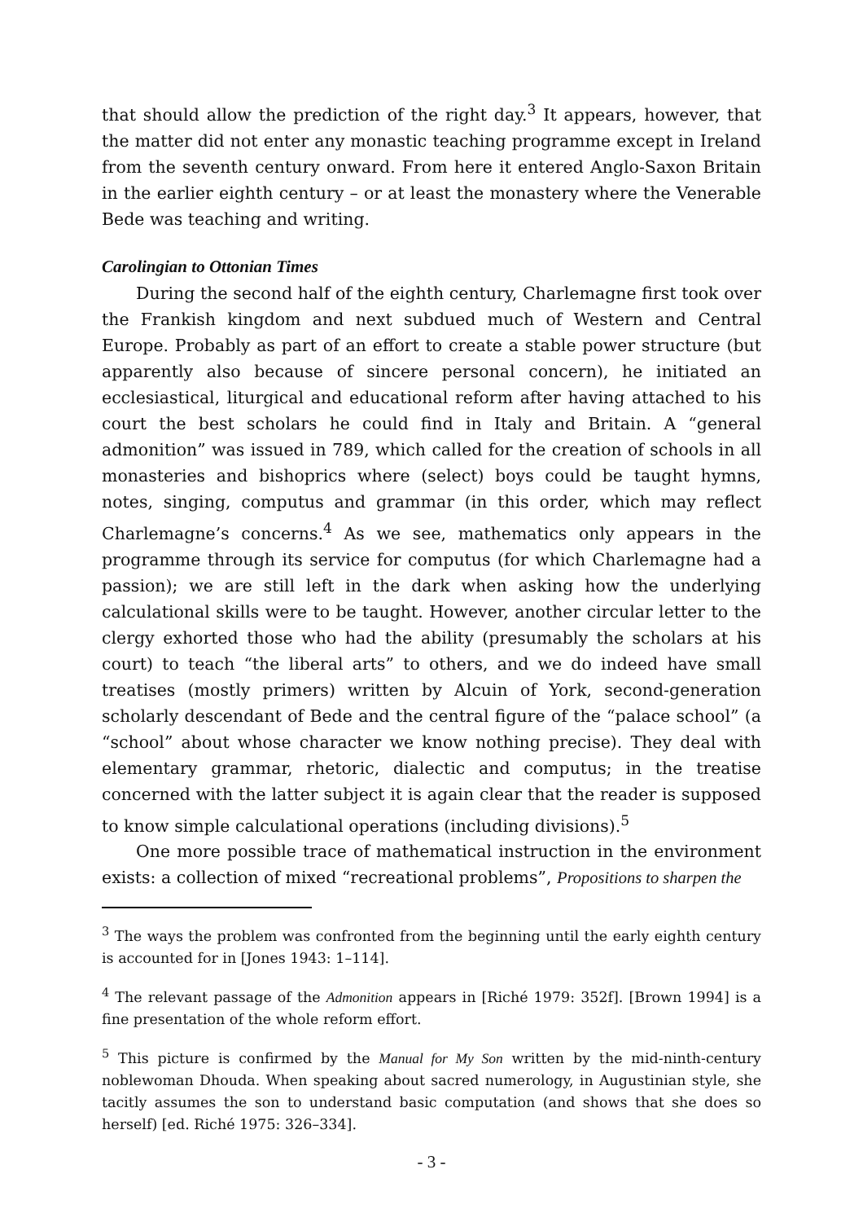that should allow the prediction of the right day.<sup>3</sup> It appears, however, that the matter did not enter any monastic teaching programme except in Ireland from the seventh century onward. From here it entered Anglo-Saxon Britain in the earlier eighth century – or at least the monastery where the Venerable Bede was teaching and writing.
Carolingian to Ottonian Times
During the second half of the eighth century, Charlemagne first took over the Frankish kingdom and next subdued much of Western and Central Europe. Probably as part of an effort to create a stable power structure (but apparently also because of sincere personal concern), he initiated an ecclesiastical, liturgical and educational reform after having attached to his court the best scholars he could find in Italy and Britain. A “general admonition” was issued in 789, which called for the creation of schools in all monasteries and bishoprics where (select) boys could be taught hymns, notes, singing, computus and grammar (in this order, which may reflect Charlemagne’s concerns.<sup>4</sup> As we see, mathematics only appears in the programme through its service for computus (for which Charlemagne had a passion); we are still left in the dark when asking how the underlying calculational skills were to be taught. However, another circular letter to the clergy exhorted those who had the ability (presumably the scholars at his court) to teach “the liberal arts” to others, and we do indeed have small treatises (mostly primers) written by Alcuin of York, second-generation scholarly descendant of Bede and the central figure of the “palace school” (a “school” about whose character we know nothing precise). They deal with elementary grammar, rhetoric, dialectic and computus; in the treatise concerned with the latter subject it is again clear that the reader is supposed to know simple calculational operations (including divisions).<sup>5</sup>
One more possible trace of mathematical instruction in the environment exists: a collection of mixed “recreational problems”, Propositions to sharpen the
<sup>3</sup> The ways the problem was confronted from the beginning until the early eighth century is accounted for in [Jones 1943: 1–114].
<sup>4</sup> The relevant passage of the Admonition appears in [Riché 1979: 352f]. [Brown 1994] is a fine presentation of the whole reform effort.
<sup>5</sup> This picture is confirmed by the Manual for My Son written by the mid-ninth-century noblewoman Dhouda. When speaking about sacred numerology, in Augustinian style, she tacitly assumes the son to understand basic computation (and shows that she does so herself) [ed. Riché 1975: 326–334].
- 3 -